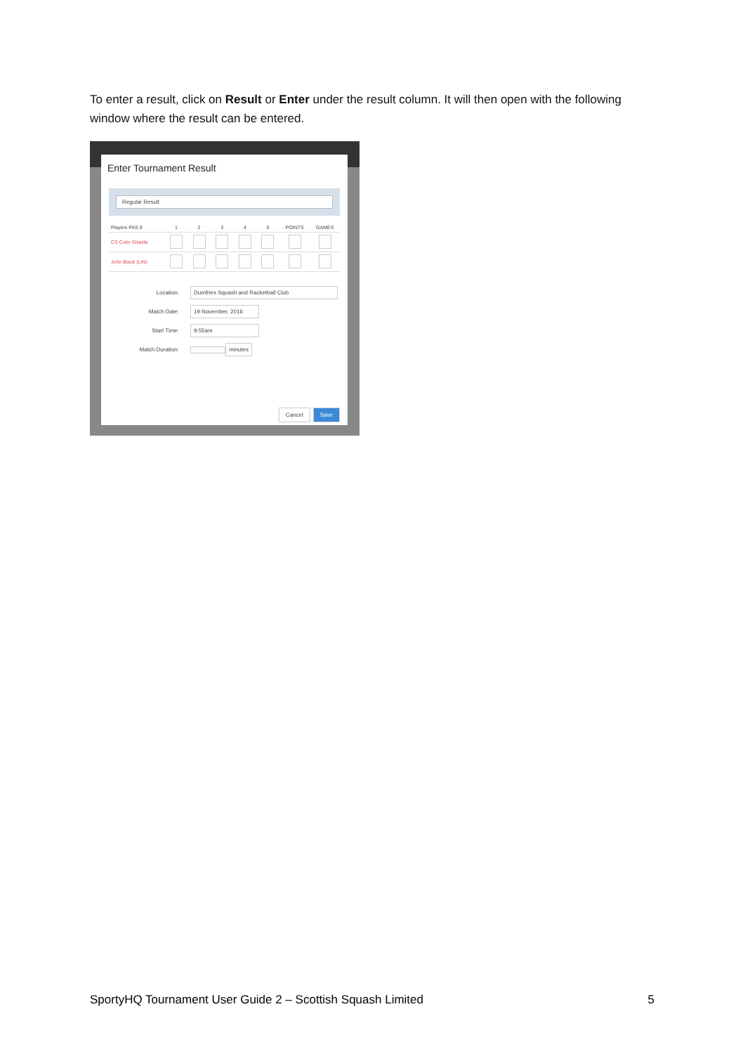To enter a result, click on Result or Enter under the result column. It will then open with the following window where the result can be entered.
Enter Tournament Result
Regular Result
| Players PAS 9 | 1 | 2 | 3 | 4 | 5 | POINTS | GAMES |
| --- | --- | --- | --- | --- | --- | --- | --- |
| CS Colin Shields | | | | | | | |
| John Black (LIN) | | | | | | | |
Location: Dumfries Squash and Racketball Club
Match Date: 19 November, 2016
Start Time: 9:55am
Match Duration: minutes
Cancel Save
SportyHQ Tournament User Guide 2 – Scottish Squash Limited 5